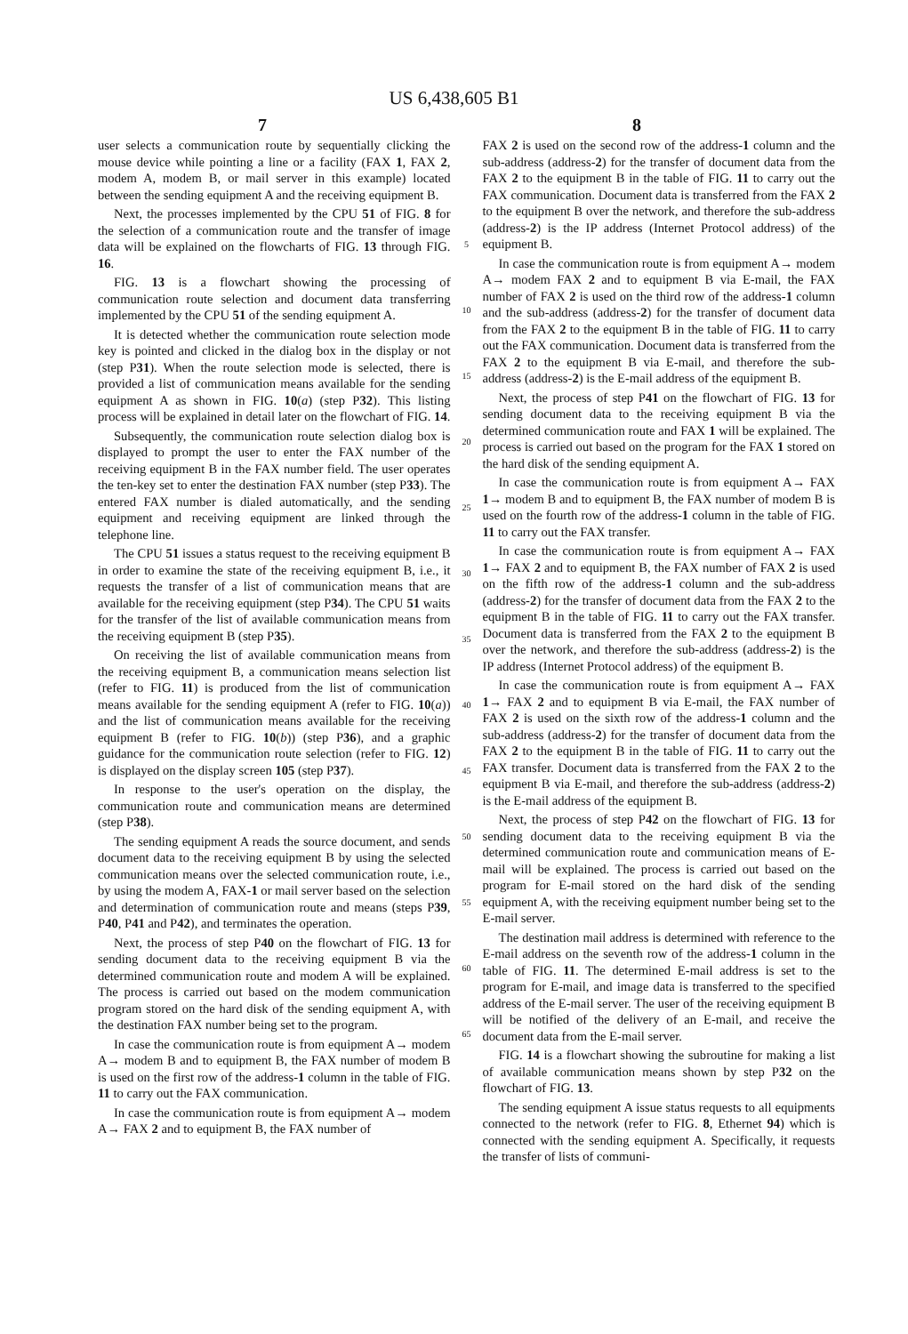US 6,438,605 B1
7 8
user selects a communication route by sequentially clicking the mouse device while pointing a line or a facility (FAX 1, FAX 2, modem A, modem B, or mail server in this example) located between the sending equipment A and the receiving equipment B.
Next, the processes implemented by the CPU 51 of FIG. 8 for the selection of a communication route and the transfer of image data will be explained on the flowcharts of FIG. 13 through FIG. 16.
FIG. 13 is a flowchart showing the processing of communication route selection and document data transferring implemented by the CPU 51 of the sending equipment A.
It is detected whether the communication route selection mode key is pointed and clicked in the dialog box in the display or not (step P31). When the route selection mode is selected, there is provided a list of communication means available for the sending equipment A as shown in FIG. 10(a) (step P32). This listing process will be explained in detail later on the flowchart of FIG. 14.
Subsequently, the communication route selection dialog box is displayed to prompt the user to enter the FAX number of the receiving equipment B in the FAX number field. The user operates the ten-key set to enter the destination FAX number (step P33). The entered FAX number is dialed automatically, and the sending equipment and receiving equipment are linked through the telephone line.
The CPU 51 issues a status request to the receiving equipment B in order to examine the state of the receiving equipment B, i.e., it requests the transfer of a list of communication means that are available for the receiving equipment (step P34). The CPU 51 waits for the transfer of the list of available communication means from the receiving equipment B (step P35).
On receiving the list of available communication means from the receiving equipment B, a communication means selection list (refer to FIG. 11) is produced from the list of communication means available for the sending equipment A (refer to FIG. 10(a)) and the list of communication means available for the receiving equipment B (refer to FIG. 10(b)) (step P36), and a graphic guidance for the communication route selection (refer to FIG. 12) is displayed on the display screen 105 (step P37).
In response to the user's operation on the display, the communication route and communication means are determined (step P38).
The sending equipment A reads the source document, and sends document data to the receiving equipment B by using the selected communication means over the selected communication route, i.e., by using the modem A, FAX-1 or mail server based on the selection and determination of communication route and means (steps P39, P40, P41 and P42), and terminates the operation.
Next, the process of step P40 on the flowchart of FIG. 13 for sending document data to the receiving equipment B via the determined communication route and modem A will be explained. The process is carried out based on the modem communication program stored on the hard disk of the sending equipment A, with the destination FAX number being set to the program.
In case the communication route is from equipment A→ modem A→ modem B and to equipment B, the FAX number of modem B is used on the first row of the address-1 column in the table of FIG. 11 to carry out the FAX communication.
In case the communication route is from equipment A→ modem A→ FAX 2 and to equipment B, the FAX number of
5
10
15
20
25
30
35
40
45
50
55
60
65
FAX 2 is used on the second row of the address-1 column and the sub-address (address-2) for the transfer of document data from the FAX 2 to the equipment B in the table of FIG. 11 to carry out the FAX communication. Document data is transferred from the FAX 2 to the equipment B over the network, and therefore the sub-address (address-2) is the IP address (Internet Protocol address) of the equipment B.
In case the communication route is from equipment A→ modem A→ modem FAX 2 and to equipment B via E-mail, the FAX number of FAX 2 is used on the third row of the address-1 column and the sub-address (address-2) for the transfer of document data from the FAX 2 to the equipment B in the table of FIG. 11 to carry out the FAX communication. Document data is transferred from the FAX 2 to the equipment B via E-mail, and therefore the sub-address (address-2) is the E-mail address of the equipment B.
Next, the process of step P41 on the flowchart of FIG. 13 for sending document data to the receiving equipment B via the determined communication route and FAX 1 will be explained. The process is carried out based on the program for the FAX 1 stored on the hard disk of the sending equipment A.
In case the communication route is from equipment A→ FAX 1→ modem B and to equipment B, the FAX number of modem B is used on the fourth row of the address-1 column in the table of FIG. 11 to carry out the FAX transfer.
In case the communication route is from equipment A→ FAX 1→ FAX 2 and to equipment B, the FAX number of FAX 2 is used on the fifth row of the address-1 column and the sub-address (address-2) for the transfer of document data from the FAX 2 to the equipment B in the table of FIG. 11 to carry out the FAX transfer. Document data is transferred from the FAX 2 to the equipment B over the network, and therefore the sub-address (address-2) is the IP address (Internet Protocol address) of the equipment B.
In case the communication route is from equipment A→ FAX 1→ FAX 2 and to equipment B via E-mail, the FAX number of FAX 2 is used on the sixth row of the address-1 column and the sub-address (address-2) for the transfer of document data from the FAX 2 to the equipment B in the table of FIG. 11 to carry out the FAX transfer. Document data is transferred from the FAX 2 to the equipment B via E-mail, and therefore the sub-address (address-2) is the E-mail address of the equipment B.
Next, the process of step P42 on the flowchart of FIG. 13 for sending document data to the receiving equipment B via the determined communication route and communication means of E-mail will be explained. The process is carried out based on the program for E-mail stored on the hard disk of the sending equipment A, with the receiving equipment number being set to the E-mail server.
The destination mail address is determined with reference to the E-mail address on the seventh row of the address-1 column in the table of FIG. 11. The determined E-mail address is set to the program for E-mail, and image data is transferred to the specified address of the E-mail server. The user of the receiving equipment B will be notified of the delivery of an E-mail, and receive the document data from the E-mail server.
FIG. 14 is a flowchart showing the subroutine for making a list of available communication means shown by step P32 on the flowchart of FIG. 13.
The sending equipment A issue status requests to all equipments connected to the network (refer to FIG. 8, Ethernet 94) which is connected with the sending equipment A. Specifically, it requests the transfer of lists of communi-